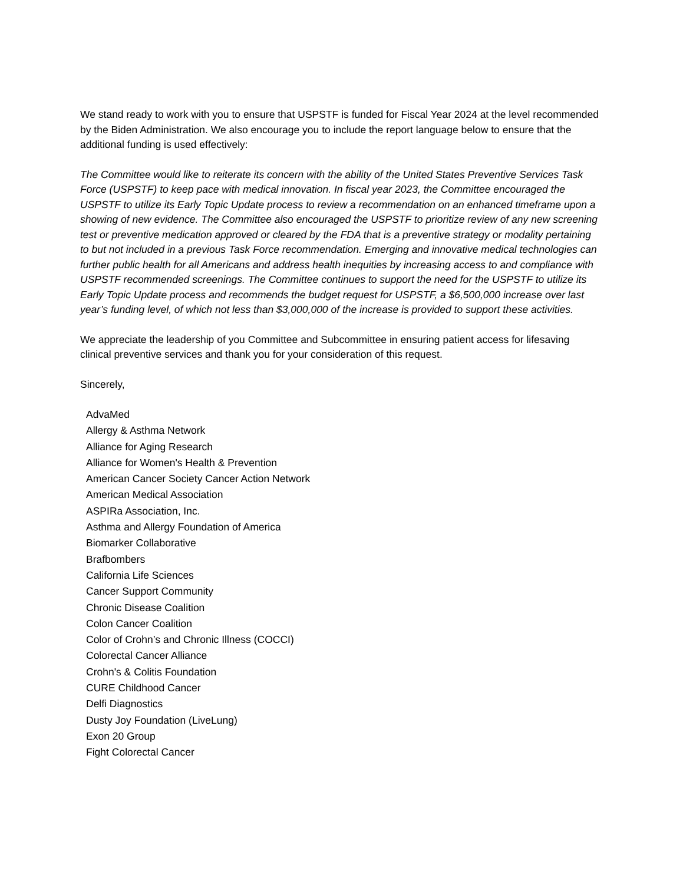We stand ready to work with you to ensure that USPSTF is funded for Fiscal Year 2024 at the level recommended by the Biden Administration. We also encourage you to include the report language below to ensure that the additional funding is used effectively:
The Committee would like to reiterate its concern with the ability of the United States Preventive Services Task Force (USPSTF) to keep pace with medical innovation. In fiscal year 2023, the Committee encouraged the USPSTF to utilize its Early Topic Update process to review a recommendation on an enhanced timeframe upon a showing of new evidence. The Committee also encouraged the USPSTF to prioritize review of any new screening test or preventive medication approved or cleared by the FDA that is a preventive strategy or modality pertaining to but not included in a previous Task Force recommendation. Emerging and innovative medical technologies can further public health for all Americans and address health inequities by increasing access to and compliance with USPSTF recommended screenings. The Committee continues to support the need for the USPSTF to utilize its Early Topic Update process and recommends the budget request for USPSTF, a $6,500,000 increase over last year’s funding level, of which not less than $3,000,000 of the increase is provided to support these activities.
We appreciate the leadership of you Committee and Subcommittee in ensuring patient access for lifesaving clinical preventive services and thank you for your consideration of this request.
Sincerely,
AdvaMed
Allergy & Asthma Network
Alliance for Aging Research
Alliance for Women's Health & Prevention
American Cancer Society Cancer Action Network
American Medical Association
ASPIRa Association, Inc.
Asthma and Allergy Foundation of America
Biomarker Collaborative
Brafbombers
California Life Sciences
Cancer Support Community
Chronic Disease Coalition
Colon Cancer Coalition
Color of Crohn’s and Chronic Illness (COCCI)
Colorectal Cancer Alliance
Crohn's & Colitis Foundation
CURE Childhood Cancer
Delfi Diagnostics
Dusty Joy Foundation (LiveLung)
Exon 20 Group
Fight Colorectal Cancer